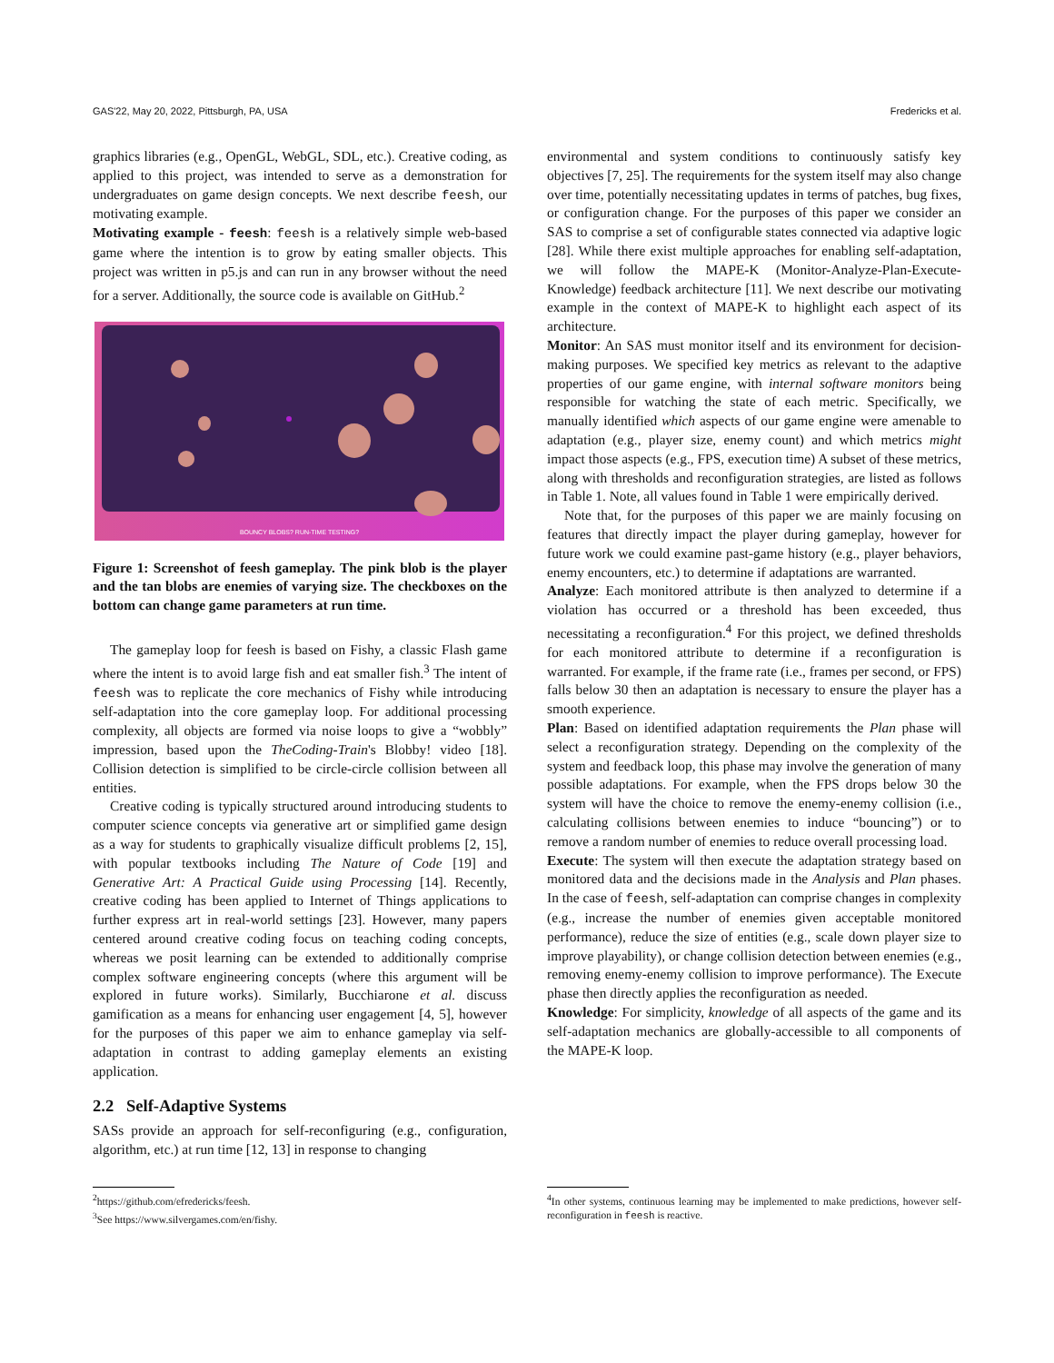GAS'22, May 20, 2022, Pittsburgh, PA, USA Fredericks et al.
graphics libraries (e.g., OpenGL, WebGL, SDL, etc.). Creative coding, as applied to this project, was intended to serve as a demonstration for undergraduates on game design concepts. We next describe feesh, our motivating example.
Motivating example - feesh: feesh is a relatively simple web-based game where the intention is to grow by eating smaller objects. This project was written in p5.js and can run in any browser without the need for a server. Additionally, the source code is available on GitHub.<sup>2</sup>
BOUNCY BLOBS? RUN-TIME TESTING?
Figure 1: Screenshot of feesh gameplay. The pink blob is the player and the tan blobs are enemies of varying size. The checkboxes on the bottom can change game parameters at run time.
The gameplay loop for feesh is based on Fishy, a classic Flash game where the intent is to avoid large fish and eat smaller fish.<sup>3</sup> The intent of feesh was to replicate the core mechanics of Fishy while introducing self-adaptation into the core gameplay loop. For additional processing complexity, all objects are formed via noise loops to give a “wobbly” impression, based upon the TheCoding-Train's Blobby! video [18]. Collision detection is simplified to be circle-circle collision between all entities.
Creative coding is typically structured around introducing students to computer science concepts via generative art or simplified game design as a way for students to graphically visualize difficult problems [2, 15], with popular textbooks including The Nature of Code [19] and Generative Art: A Practical Guide using Processing [14]. Recently, creative coding has been applied to Internet of Things applications to further express art in real-world settings [23]. However, many papers centered around creative coding focus on teaching coding concepts, whereas we posit learning can be extended to additionally comprise complex software engineering concepts (where this argument will be explored in future works). Similarly, Bucchiarone et al. discuss gamification as a means for enhancing user engagement [4, 5], however for the purposes of this paper we aim to enhance gameplay via self-adaptation in contrast to adding gameplay elements an existing application.
2.2 Self-Adaptive Systems
SASs provide an approach for self-reconfiguring (e.g., configuration, algorithm, etc.) at run time [12, 13] in response to changing
environmental and system conditions to continuously satisfy key objectives [7, 25]. The requirements for the system itself may also change over time, potentially necessitating updates in terms of patches, bug fixes, or configuration change. For the purposes of this paper we consider an SAS to comprise a set of configurable states connected via adaptive logic [28]. While there exist multiple approaches for enabling self-adaptation, we will follow the MAPE-K (Monitor-Analyze-Plan-Execute-Knowledge) feedback architecture [11]. We next describe our motivating example in the context of MAPE-K to highlight each aspect of its architecture.
Monitor: An SAS must monitor itself and its environment for decision-making purposes. We specified key metrics as relevant to the adaptive properties of our game engine, with internal software monitors being responsible for watching the state of each metric. Specifically, we manually identified which aspects of our game engine were amenable to adaptation (e.g., player size, enemy count) and which metrics might impact those aspects (e.g., FPS, execution time) A subset of these metrics, along with thresholds and reconfiguration strategies, are listed as follows in Table 1. Note, all values found in Table 1 were empirically derived.
Note that, for the purposes of this paper we are mainly focusing on features that directly impact the player during gameplay, however for future work we could examine past-game history (e.g., player behaviors, enemy encounters, etc.) to determine if adaptations are warranted.
Analyze: Each monitored attribute is then analyzed to determine if a violation has occurred or a threshold has been exceeded, thus necessitating a reconfiguration.<sup>4</sup> For this project, we defined thresholds for each monitored attribute to determine if a reconfiguration is warranted. For example, if the frame rate (i.e., frames per second, or FPS) falls below 30 then an adaptation is necessary to ensure the player has a smooth experience.
Plan: Based on identified adaptation requirements the Plan phase will select a reconfiguration strategy. Depending on the complexity of the system and feedback loop, this phase may involve the generation of many possible adaptations. For example, when the FPS drops below 30 the system will have the choice to remove the enemy-enemy collision (i.e., calculating collisions between enemies to induce “bouncing”) or to remove a random number of enemies to reduce overall processing load.
Execute: The system will then execute the adaptation strategy based on monitored data and the decisions made in the Analysis and Plan phases. In the case of feesh, self-adaptation can comprise changes in complexity (e.g., increase the number of enemies given acceptable monitored performance), reduce the size of entities (e.g., scale down player size to improve playability), or change collision detection between enemies (e.g., removing enemy-enemy collision to improve performance). The Execute phase then directly applies the reconfiguration as needed.
Knowledge: For simplicity, knowledge of all aspects of the game and its self-adaptation mechanics are globally-accessible to all components of the MAPE-K loop.
<sup>2</sup> https://github.com/efredericks/feesh.
<sup>3</sup> See https://www.silvergames.com/en/fishy.
<sup>4</sup> In other systems, continuous learning may be implemented to make predictions, however self-reconfiguration in feesh is reactive.